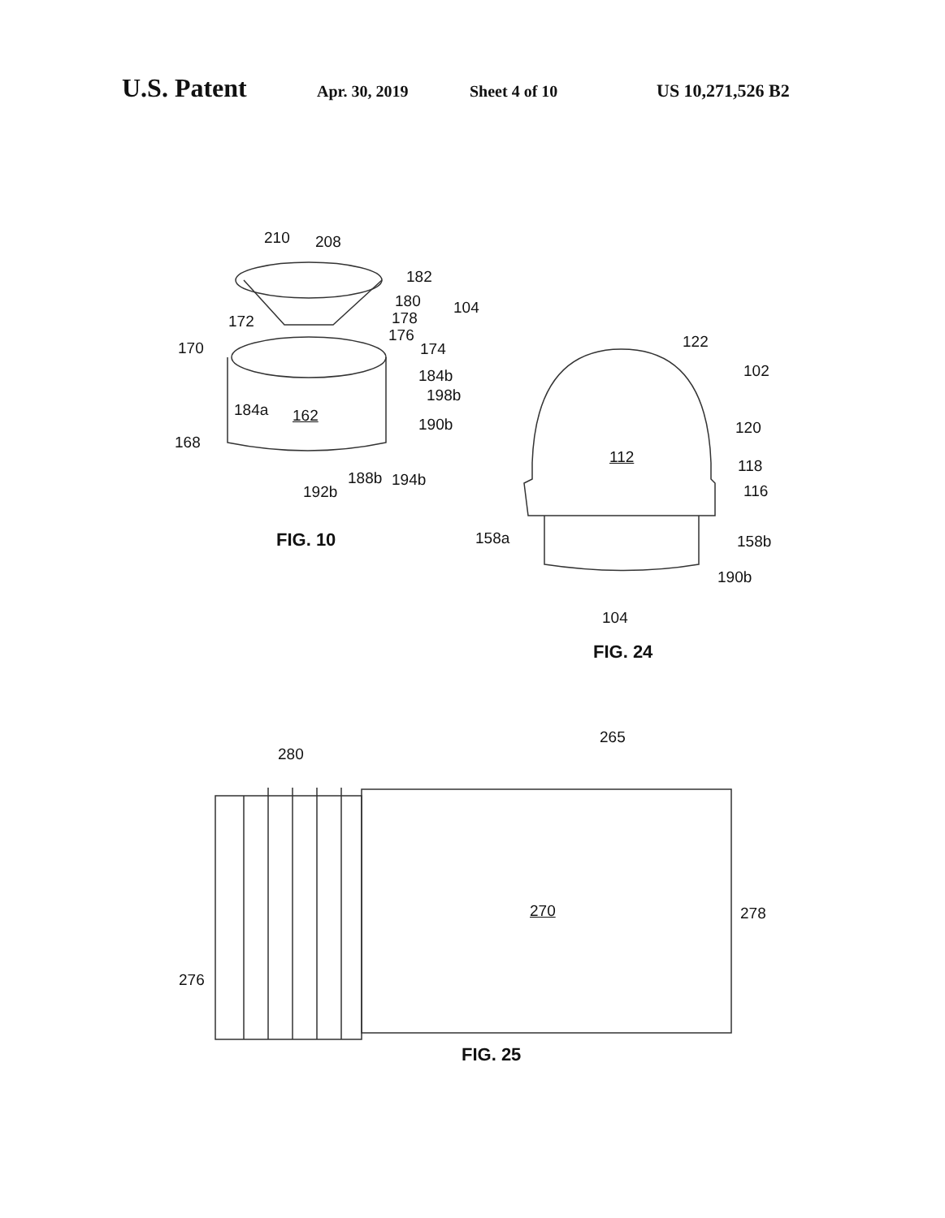U.S. Patent Apr. 30, 2019 Sheet 4 of 10 US 10,271,526 B2
210 208
182
180 104
172 178
170
176
174
184b
198b
184a 162 190b
168
188b 194b
192b
FIG. 10
122
102
120
112 118
116
158a 158b
190b
104
FIG. 24
265
280
270 278
276
FIG. 25